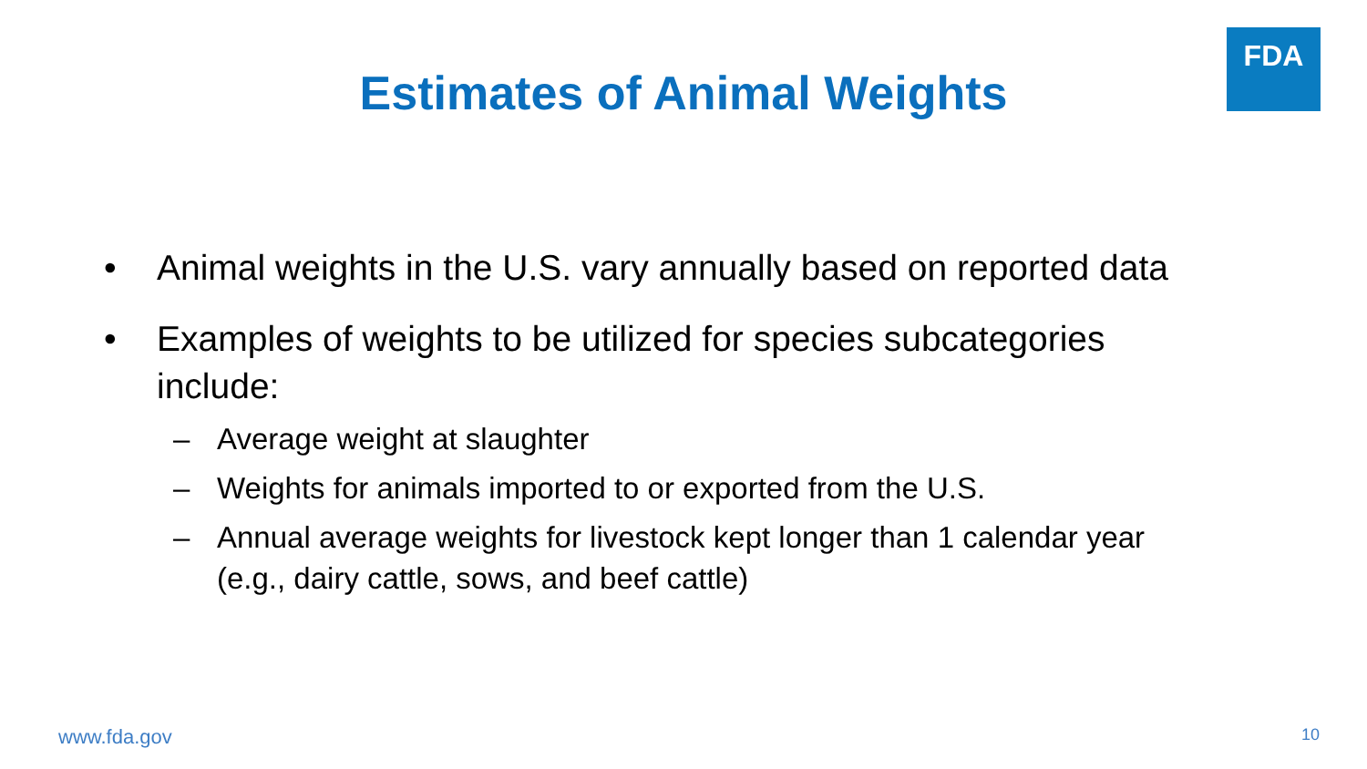FDA
Estimates of Animal Weights
• Animal weights in the U.S. vary annually based on reported data
• Examples of weights to be utilized for species subcategories include:
– Average weight at slaughter
– Weights for animals imported to or exported from the U.S.
– Annual average weights for livestock kept longer than 1 calendar year (e.g., dairy cattle, sows, and beef cattle)
www.fda.gov 10